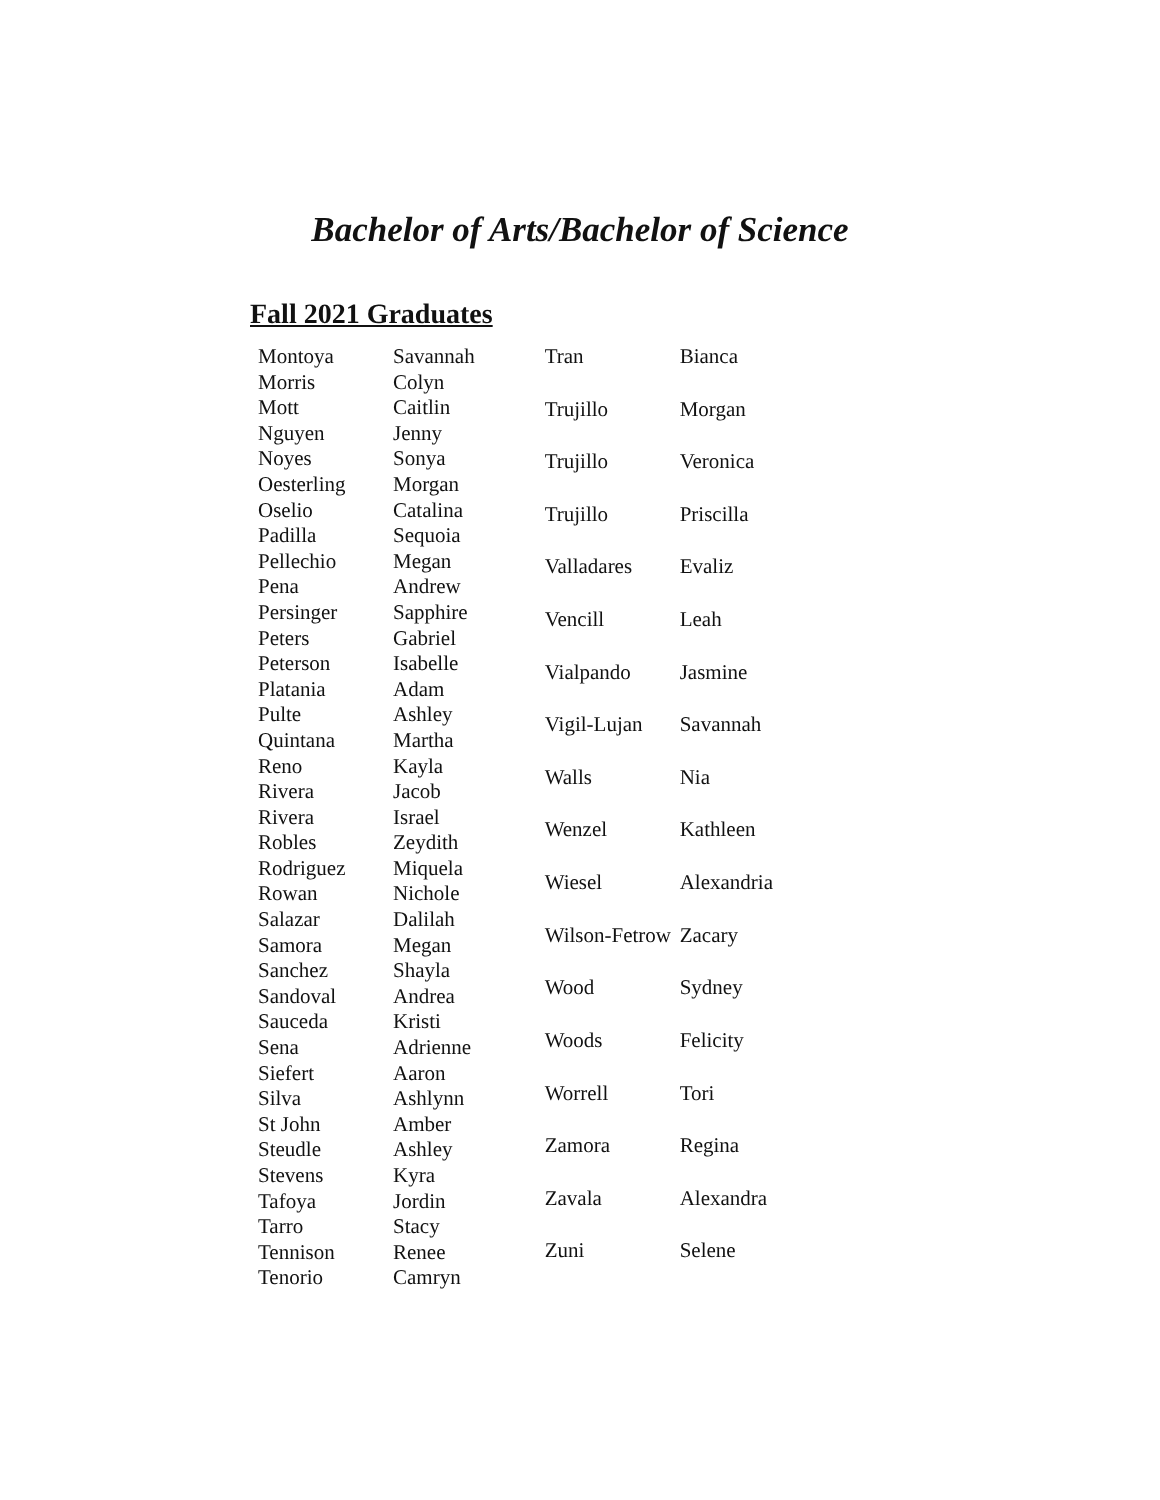Bachelor of Arts/Bachelor of Science
Fall 2021 Graduates
| Montoya | Savannah |
| Morris | Colyn |
| Mott | Caitlin |
| Nguyen | Jenny |
| Noyes | Sonya |
| Oesterling | Morgan |
| Oselio | Catalina |
| Padilla | Sequoia |
| Pellechio | Megan |
| Pena | Andrew |
| Persinger | Sapphire |
| Peters | Gabriel |
| Peterson | Isabelle |
| Platania | Adam |
| Pulte | Ashley |
| Quintana | Martha |
| Reno | Kayla |
| Rivera | Jacob |
| Rivera | Israel |
| Robles | Zeydith |
| Rodriguez | Miquela |
| Rowan | Nichole |
| Salazar | Dalilah |
| Samora | Megan |
| Sanchez | Shayla |
| Sandoval | Andrea |
| Sauceda | Kristi |
| Sena | Adrienne |
| Siefert | Aaron |
| Silva | Ashlynn |
| St John | Amber |
| Steudle | Ashley |
| Stevens | Kyra |
| Tafoya | Jordin |
| Tarro | Stacy |
| Tennison | Renee |
| Tenorio | Camryn |
| Tran | Bianca |
| Trujillo | Morgan |
| Trujillo | Veronica |
| Trujillo | Priscilla |
| Valladares | Evaliz |
| Vencill | Leah |
| Vialpando | Jasmine |
| Vigil-Lujan | Savannah |
| Walls | Nia |
| Wenzel | Kathleen |
| Wiesel | Alexandria |
| Wilson-Fetrow | Zacary |
| Wood | Sydney |
| Woods | Felicity |
| Worrell | Tori |
| Zamora | Regina |
| Zavala | Alexandra |
| Zuni | Selene |